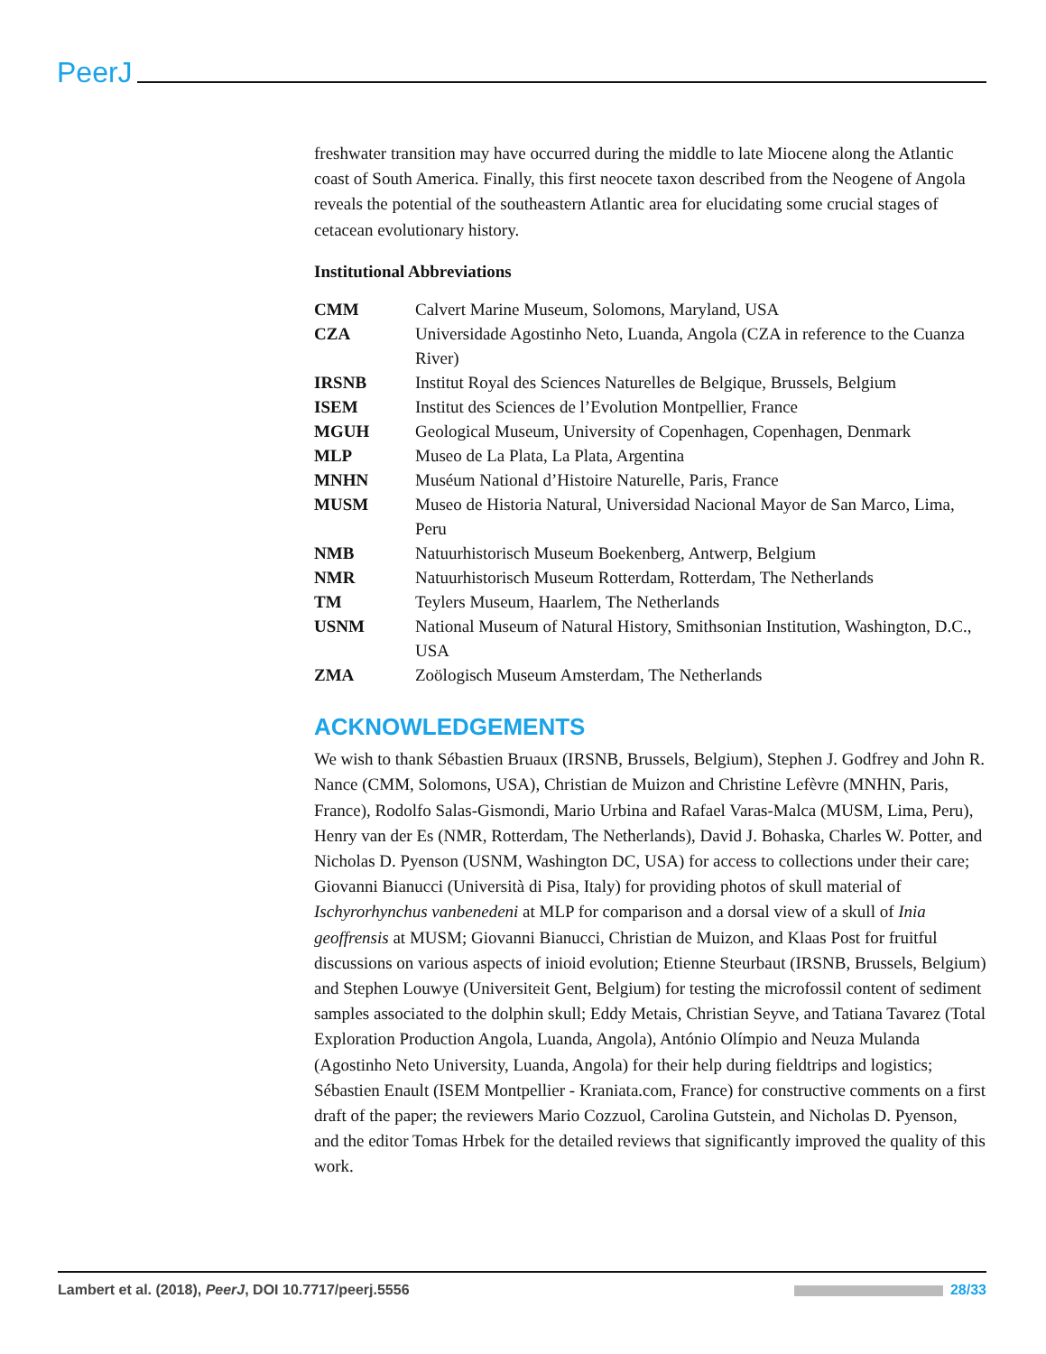PeerJ
freshwater transition may have occurred during the middle to late Miocene along the Atlantic coast of South America. Finally, this first neocete taxon described from the Neogene of Angola reveals the potential of the southeastern Atlantic area for elucidating some crucial stages of cetacean evolutionary history.
Institutional Abbreviations
| CMM | Calvert Marine Museum, Solomons, Maryland, USA |
| CZA | Universidade Agostinho Neto, Luanda, Angola (CZA in reference to the Cuanza River) |
| IRSNB | Institut Royal des Sciences Naturelles de Belgique, Brussels, Belgium |
| ISEM | Institut des Sciences de l’Evolution Montpellier, France |
| MGUH | Geological Museum, University of Copenhagen, Copenhagen, Denmark |
| MLP | Museo de La Plata, La Plata, Argentina |
| MNHN | Muséum National d’Histoire Naturelle, Paris, France |
| MUSM | Museo de Historia Natural, Universidad Nacional Mayor de San Marco, Lima, Peru |
| NMB | Natuurhistorisch Museum Boekenberg, Antwerp, Belgium |
| NMR | Natuurhistorisch Museum Rotterdam, Rotterdam, The Netherlands |
| TM | Teylers Museum, Haarlem, The Netherlands |
| USNM | National Museum of Natural History, Smithsonian Institution, Washington, D.C., USA |
| ZMA | Zoölogisch Museum Amsterdam, The Netherlands |
ACKNOWLEDGEMENTS
We wish to thank Sébastien Bruaux (IRSNB, Brussels, Belgium), Stephen J. Godfrey and John R. Nance (CMM, Solomons, USA), Christian de Muizon and Christine Lefèvre (MNHN, Paris, France), Rodolfo Salas-Gismondi, Mario Urbina and Rafael Varas-Malca (MUSM, Lima, Peru), Henry van der Es (NMR, Rotterdam, The Netherlands), David J. Bohaska, Charles W. Potter, and Nicholas D. Pyenson (USNM, Washington DC, USA) for access to collections under their care; Giovanni Bianucci (Università di Pisa, Italy) for providing photos of skull material of Ischyrorhynchus vanbenedeni at MLP for comparison and a dorsal view of a skull of Inia geoffrensis at MUSM; Giovanni Bianucci, Christian de Muizon, and Klaas Post for fruitful discussions on various aspects of inioid evolution; Etienne Steurbaut (IRSNB, Brussels, Belgium) and Stephen Louwye (Universiteit Gent, Belgium) for testing the microfossil content of sediment samples associated to the dolphin skull; Eddy Metais, Christian Seyve, and Tatiana Tavarez (Total Exploration Production Angola, Luanda, Angola), António Olímpio and Neuza Mulanda (Agostinho Neto University, Luanda, Angola) for their help during fieldtrips and logistics; Sébastien Enault (ISEM Montpellier - Kraniata.com, France) for constructive comments on a first draft of the paper; the reviewers Mario Cozzuol, Carolina Gutstein, and Nicholas D. Pyenson, and the editor Tomas Hrbek for the detailed reviews that significantly improved the quality of this work.
Lambert et al. (2018), PeerJ, DOI 10.7717/peerj.5556 28/33